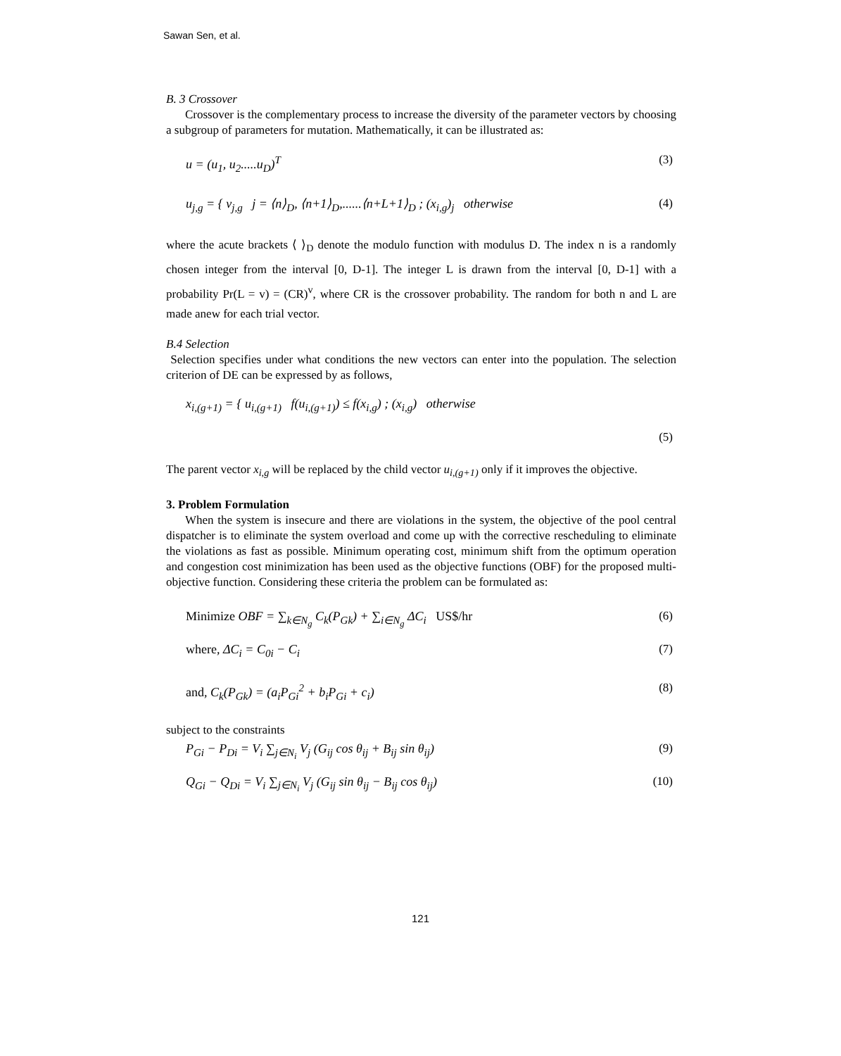Sawan Sen, et al.
B. 3 Crossover
Crossover is the complementary process to increase the diversity of the parameter vectors by choosing a subgroup of parameters for mutation. Mathematically, it can be illustrated as:
u = (u<sub>1</sub>, u<sub>2</sub>.....u<sub>D</sub>)<sup>T</sup> (3)
u<sub>j,g</sub> = { v<sub>j,g</sub> j = ⟨n⟩<sub>D</sub>, ⟨n+1⟩<sub>D</sub>,......⟨n+L+1⟩<sub>D</sub> ; (x<sub>i,g</sub>)<sub>j</sub> otherwise (4)
where the acute brackets ⟨ ⟩<sub>D</sub> denote the modulo function with modulus D. The index n is a randomly chosen integer from the interval [0, D-1]. The integer L is drawn from the interval [0, D-1] with a probability Pr(L = v) = (CR)<sup>v</sup>, where CR is the crossover probability. The random for both n and L are made anew for each trial vector.
B.4 Selection
Selection specifies under what conditions the new vectors can enter into the population. The selection criterion of DE can be expressed by as follows,
x<sub>i,(g+1)</sub> = { u<sub>i,(g+1)</sub> f(u<sub>i,(g+1)</sub>) ≤ f(x<sub>i,g</sub>) ; (x<sub>i,g</sub>) otherwise
(5)
The parent vector x<sub>i,g</sub> will be replaced by the child vector u<sub>i,(g+1)</sub> only if it improves the objective.
3. Problem Formulation
When the system is insecure and there are violations in the system, the objective of the pool central dispatcher is to eliminate the system overload and come up with the corrective rescheduling to eliminate the violations as fast as possible. Minimum operating cost, minimum shift from the optimum operation and congestion cost minimization has been used as the objective functions (OBF) for the proposed multi-objective function. Considering these criteria the problem can be formulated as:
Minimize OBF = ∑<sub>k∈N<sub>g</sub></sub> C<sub>k</sub>(P<sub>Gk</sub>) + ∑<sub>i∈N<sub>g</sub></sub> ΔC<sub>i</sub> US$/hr (6)
where, ΔC<sub>i</sub> = C<sub>0i</sub> − C<sub>i</sub> (7)
and, C<sub>k</sub>(P<sub>Gk</sub>) = (a<sub>i</sub>P<sub>Gi</sub><sup>2</sup> + b<sub>i</sub>P<sub>Gi</sub> + c<sub>i</sub>) (8)
subject to the constraints
P<sub>Gi</sub> − P<sub>Di</sub> = V<sub>i</sub> ∑<sub>j∈N<sub>i</sub></sub> V<sub>j</sub> (G<sub>ij</sub> cos θ<sub>ij</sub> + B<sub>ij</sub> sin θ<sub>ij</sub>) (9)
Q<sub>Gi</sub> − Q<sub>Di</sub> = V<sub>i</sub> ∑<sub>j∈N<sub>i</sub></sub> V<sub>j</sub> (G<sub>ij</sub> sin θ<sub>ij</sub> − B<sub>ij</sub> cos θ<sub>ij</sub>) (10)
121